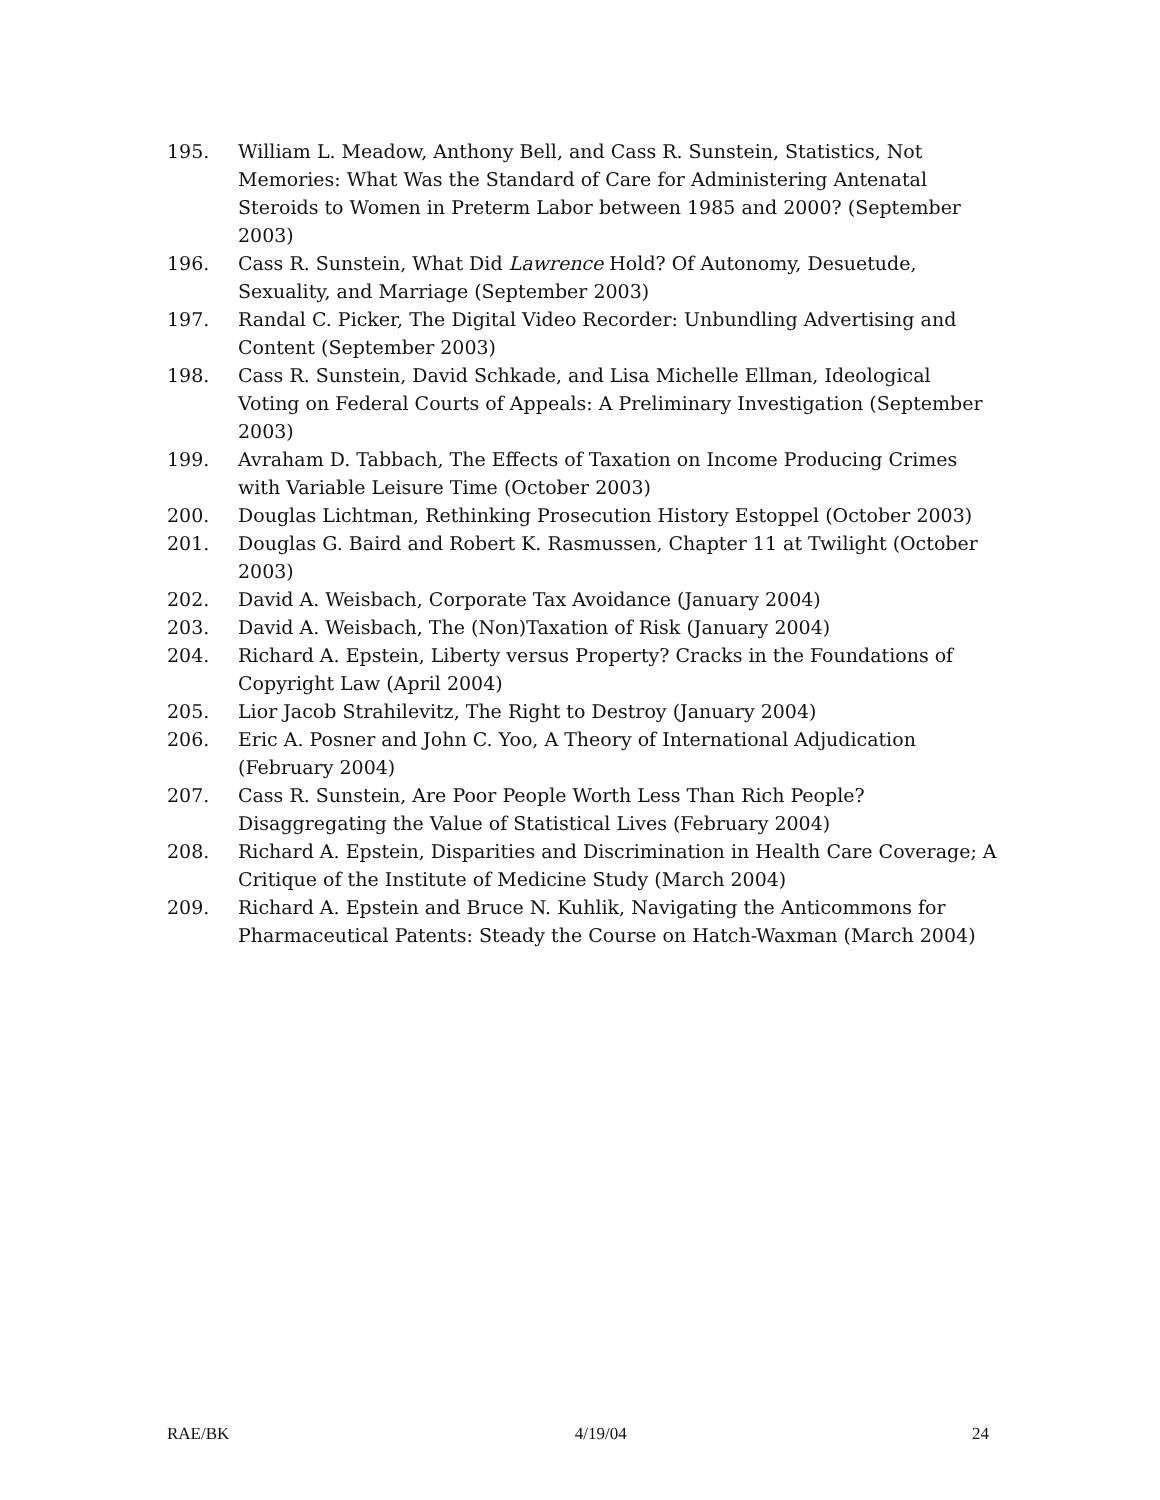195. William L. Meadow, Anthony Bell, and Cass R. Sunstein, Statistics, Not Memories: What Was the Standard of Care for Administering Antenatal Steroids to Women in Preterm Labor between 1985 and 2000? (September 2003)
196. Cass R. Sunstein, What Did Lawrence Hold? Of Autonomy, Desuetude, Sexuality, and Marriage (September 2003)
197. Randal C. Picker, The Digital Video Recorder: Unbundling Advertising and Content (September 2003)
198. Cass R. Sunstein, David Schkade, and Lisa Michelle Ellman, Ideological Voting on Federal Courts of Appeals: A Preliminary Investigation (September 2003)
199. Avraham D. Tabbach, The Effects of Taxation on Income Producing Crimes with Variable Leisure Time (October 2003)
200. Douglas Lichtman, Rethinking Prosecution History Estoppel (October 2003)
201. Douglas G. Baird and Robert K. Rasmussen, Chapter 11 at Twilight (October 2003)
202. David A. Weisbach, Corporate Tax Avoidance (January 2004)
203. David A. Weisbach, The (Non)Taxation of Risk (January 2004)
204. Richard A. Epstein, Liberty versus Property? Cracks in the Foundations of Copyright Law (April 2004)
205. Lior Jacob Strahilevitz, The Right to Destroy (January 2004)
206. Eric A. Posner and John C. Yoo, A Theory of International Adjudication (February 2004)
207. Cass R. Sunstein, Are Poor People Worth Less Than Rich People? Disaggregating the Value of Statistical Lives (February 2004)
208. Richard A. Epstein, Disparities and Discrimination in Health Care Coverage; A Critique of the Institute of Medicine Study (March 2004)
209. Richard A. Epstein and Bruce N. Kuhlik, Navigating the Anticommons for Pharmaceutical Patents: Steady the Course on Hatch-Waxman (March 2004)
RAE/BK 4/19/04 24